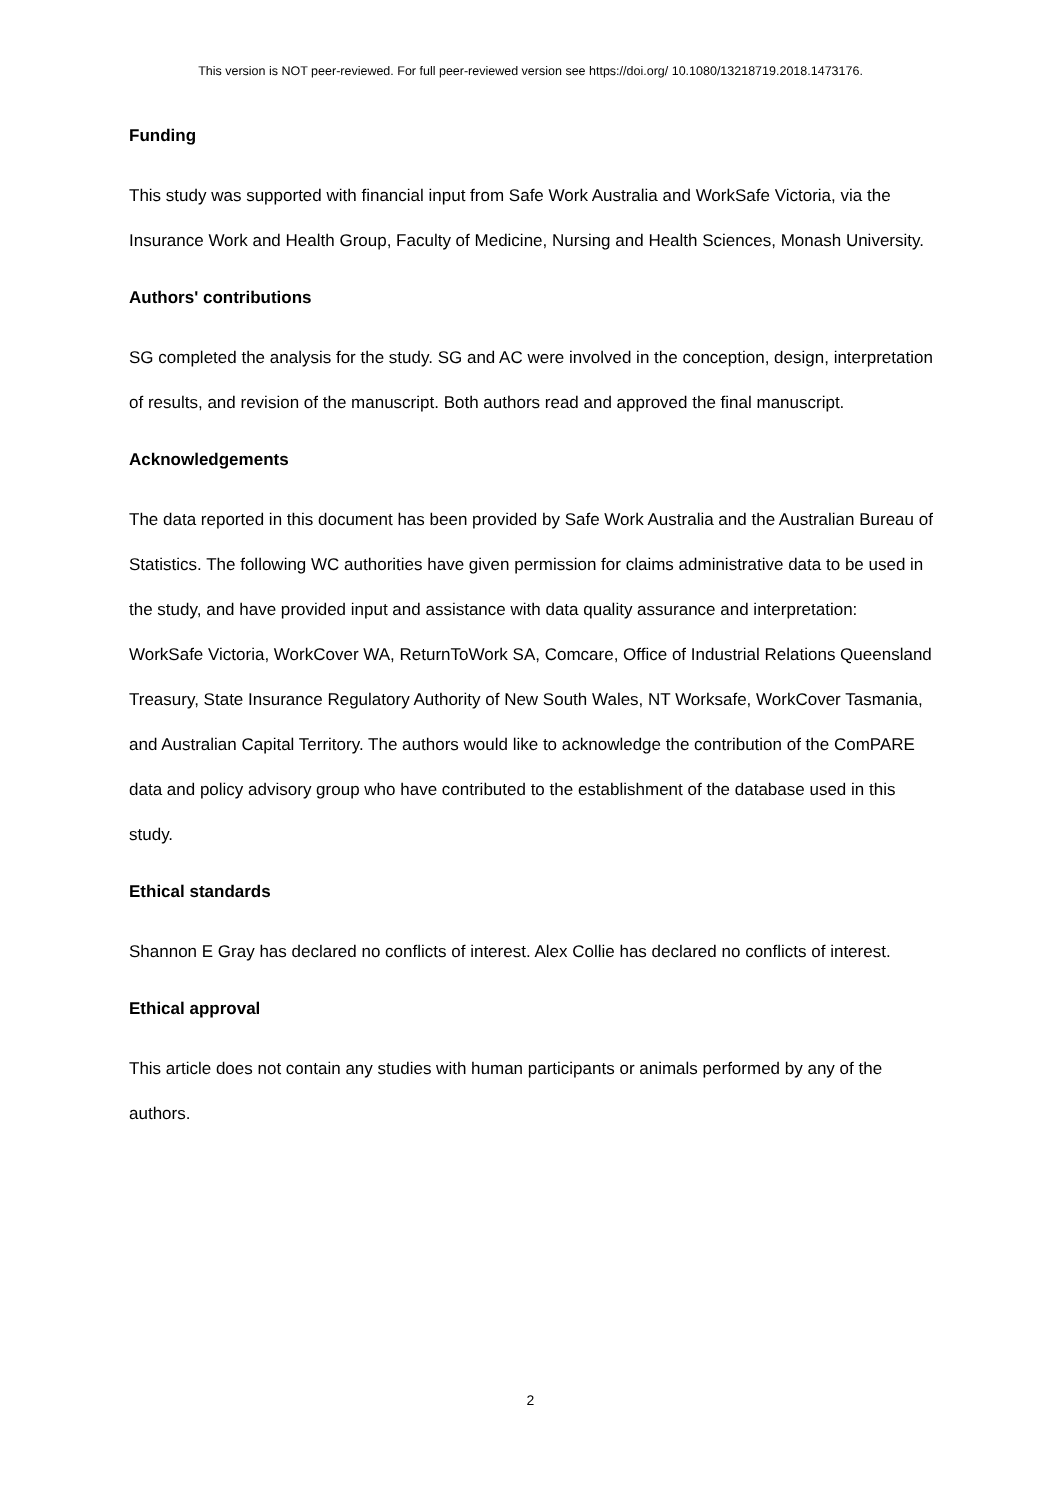This version is NOT peer-reviewed. For full peer-reviewed version see https://doi.org/ 10.1080/13218719.2018.1473176.
Funding
This study was supported with financial input from Safe Work Australia and WorkSafe Victoria, via the Insurance Work and Health Group, Faculty of Medicine, Nursing and Health Sciences, Monash University.
Authors' contributions
SG completed the analysis for the study. SG and AC were involved in the conception, design, interpretation of results, and revision of the manuscript. Both authors read and approved the final manuscript.
Acknowledgements
The data reported in this document has been provided by Safe Work Australia and the Australian Bureau of Statistics. The following WC authorities have given permission for claims administrative data to be used in the study, and have provided input and assistance with data quality assurance and interpretation: WorkSafe Victoria, WorkCover WA, ReturnToWork SA, Comcare, Office of Industrial Relations Queensland Treasury, State Insurance Regulatory Authority of New South Wales, NT Worksafe, WorkCover Tasmania, and Australian Capital Territory. The authors would like to acknowledge the contribution of the ComPARE data and policy advisory group who have contributed to the establishment of the database used in this study.
Ethical standards
Shannon E Gray has declared no conflicts of interest. Alex Collie has declared no conflicts of interest.
Ethical approval
This article does not contain any studies with human participants or animals performed by any of the authors.
2